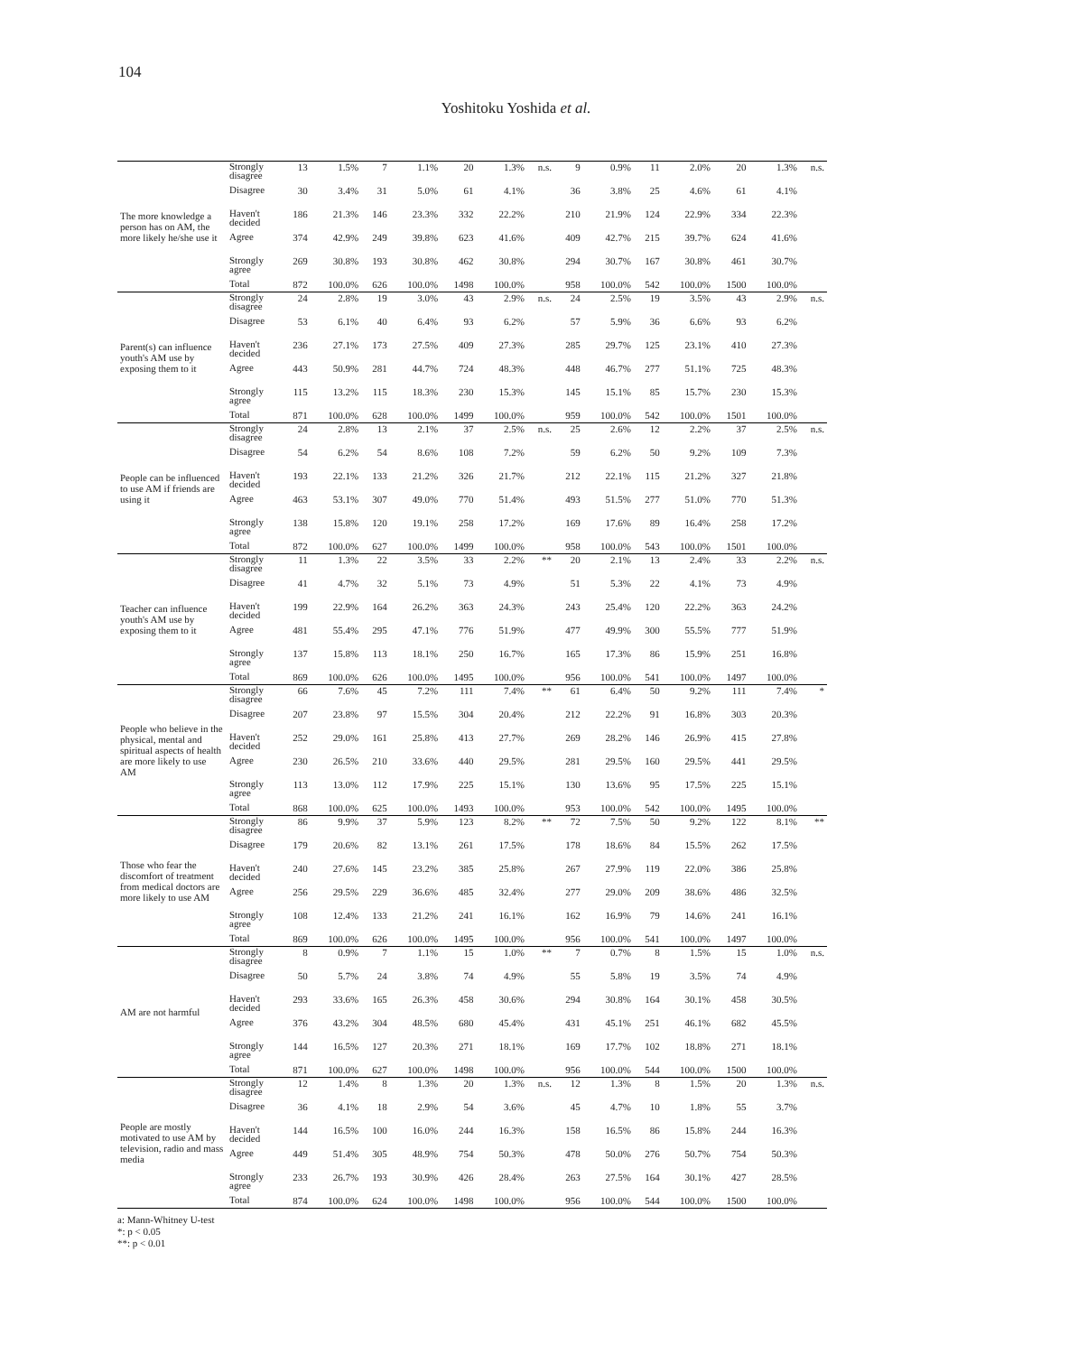104
Yoshitoku Yoshida et al.
| The more knowledge a person has on AM, the more likely he/she use it | Strongly disagree | 13 | 1.5% | 7 | 1.1% | 20 | 1.3% | n.s. | 9 | 0.9% | 11 | 2.0% | 20 | 1.3% | n.s. |
| | Disagree | 30 | 3.4% | 31 | 5.0% | 61 | 4.1% | | 36 | 3.8% | 25 | 4.6% | 61 | 4.1% | |
| | Haven't decided | 186 | 21.3% | 146 | 23.3% | 332 | 22.2% | | 210 | 21.9% | 124 | 22.9% | 334 | 22.3% | |
| | Agree | 374 | 42.9% | 249 | 39.8% | 623 | 41.6% | | 409 | 42.7% | 215 | 39.7% | 624 | 41.6% | |
| | Strongly agree | 269 | 30.8% | 193 | 30.8% | 462 | 30.8% | | 294 | 30.7% | 167 | 30.8% | 461 | 30.7% | |
| | Total | 872 | 100.0% | 626 | 100.0% | 1498 | 100.0% | | 958 | 100.0% | 542 | 100.0% | 1500 | 100.0% | |
| Parent(s) can influence youth's AM use by exposing them to it | Strongly disagree | 24 | 2.8% | 19 | 3.0% | 43 | 2.9% | n.s. | 24 | 2.5% | 19 | 3.5% | 43 | 2.9% | n.s. |
| | Disagree | 53 | 6.1% | 40 | 6.4% | 93 | 6.2% | | 57 | 5.9% | 36 | 6.6% | 93 | 6.2% | |
| | Haven't decided | 236 | 27.1% | 173 | 27.5% | 409 | 27.3% | | 285 | 29.7% | 125 | 23.1% | 410 | 27.3% | |
| | Agree | 443 | 50.9% | 281 | 44.7% | 724 | 48.3% | | 448 | 46.7% | 277 | 51.1% | 725 | 48.3% | |
| | Strongly agree | 115 | 13.2% | 115 | 18.3% | 230 | 15.3% | | 145 | 15.1% | 85 | 15.7% | 230 | 15.3% | |
| | Total | 871 | 100.0% | 628 | 100.0% | 1499 | 100.0% | | 959 | 100.0% | 542 | 100.0% | 1501 | 100.0% | |
| People can be influenced to use AM if friends are using it | Strongly disagree | 24 | 2.8% | 13 | 2.1% | 37 | 2.5% | n.s. | 25 | 2.6% | 12 | 2.2% | 37 | 2.5% | n.s. |
| | Disagree | 54 | 6.2% | 54 | 8.6% | 108 | 7.2% | | 59 | 6.2% | 50 | 9.2% | 109 | 7.3% | |
| | Haven't decided | 193 | 22.1% | 133 | 21.2% | 326 | 21.7% | | 212 | 22.1% | 115 | 21.2% | 327 | 21.8% | |
| | Agree | 463 | 53.1% | 307 | 49.0% | 770 | 51.4% | | 493 | 51.5% | 277 | 51.0% | 770 | 51.3% | |
| | Strongly agree | 138 | 15.8% | 120 | 19.1% | 258 | 17.2% | | 169 | 17.6% | 89 | 16.4% | 258 | 17.2% | |
| | Total | 872 | 100.0% | 627 | 100.0% | 1499 | 100.0% | | 958 | 100.0% | 543 | 100.0% | 1501 | 100.0% | |
| Teacher can influence youth's AM use by exposing them to it | Strongly disagree | 11 | 1.3% | 22 | 3.5% | 33 | 2.2% | ** | 20 | 2.1% | 13 | 2.4% | 33 | 2.2% | n.s. |
| | Disagree | 41 | 4.7% | 32 | 5.1% | 73 | 4.9% | | 51 | 5.3% | 22 | 4.1% | 73 | 4.9% | |
| | Haven't decided | 199 | 22.9% | 164 | 26.2% | 363 | 24.3% | | 243 | 25.4% | 120 | 22.2% | 363 | 24.2% | |
| | Agree | 481 | 55.4% | 295 | 47.1% | 776 | 51.9% | | 477 | 49.9% | 300 | 55.5% | 777 | 51.9% | |
| | Strongly agree | 137 | 15.8% | 113 | 18.1% | 250 | 16.7% | | 165 | 17.3% | 86 | 15.9% | 251 | 16.8% | |
| | Total | 869 | 100.0% | 626 | 100.0% | 1495 | 100.0% | | 956 | 100.0% | 541 | 100.0% | 1497 | 100.0% | |
| People who believe in the physical, mental and spiritual aspects of health are more likely to use AM | Strongly disagree | 66 | 7.6% | 45 | 7.2% | 111 | 7.4% | ** | 61 | 6.4% | 50 | 9.2% | 111 | 7.4% | * |
| | Disagree | 207 | 23.8% | 97 | 15.5% | 304 | 20.4% | | 212 | 22.2% | 91 | 16.8% | 303 | 20.3% | |
| | Haven't decided | 252 | 29.0% | 161 | 25.8% | 413 | 27.7% | | 269 | 28.2% | 146 | 26.9% | 415 | 27.8% | |
| | Agree | 230 | 26.5% | 210 | 33.6% | 440 | 29.5% | | 281 | 29.5% | 160 | 29.5% | 441 | 29.5% | |
| | Strongly agree | 113 | 13.0% | 112 | 17.9% | 225 | 15.1% | | 130 | 13.6% | 95 | 17.5% | 225 | 15.1% | |
| | Total | 868 | 100.0% | 625 | 100.0% | 1493 | 100.0% | | 953 | 100.0% | 542 | 100.0% | 1495 | 100.0% | |
| Those who fear the discomfort of treatment from medical doctors are more likely to use AM | Strongly disagree | 86 | 9.9% | 37 | 5.9% | 123 | 8.2% | ** | 72 | 7.5% | 50 | 9.2% | 122 | 8.1% | ** |
| | Disagree | 179 | 20.6% | 82 | 13.1% | 261 | 17.5% | | 178 | 18.6% | 84 | 15.5% | 262 | 17.5% | |
| | Haven't decided | 240 | 27.6% | 145 | 23.2% | 385 | 25.8% | | 267 | 27.9% | 119 | 22.0% | 386 | 25.8% | |
| | Agree | 256 | 29.5% | 229 | 36.6% | 485 | 32.4% | | 277 | 29.0% | 209 | 38.6% | 486 | 32.5% | |
| | Strongly agree | 108 | 12.4% | 133 | 21.2% | 241 | 16.1% | | 162 | 16.9% | 79 | 14.6% | 241 | 16.1% | |
| | Total | 869 | 100.0% | 626 | 100.0% | 1495 | 100.0% | | 956 | 100.0% | 541 | 100.0% | 1497 | 100.0% | |
| AM are not harmful | Strongly disagree | 8 | 0.9% | 7 | 1.1% | 15 | 1.0% | ** | 7 | 0.7% | 8 | 1.5% | 15 | 1.0% | n.s. |
| | Disagree | 50 | 5.7% | 24 | 3.8% | 74 | 4.9% | | 55 | 5.8% | 19 | 3.5% | 74 | 4.9% | |
| | Haven't decided | 293 | 33.6% | 165 | 26.3% | 458 | 30.6% | | 294 | 30.8% | 164 | 30.1% | 458 | 30.5% | |
| | Agree | 376 | 43.2% | 304 | 48.5% | 680 | 45.4% | | 431 | 45.1% | 251 | 46.1% | 682 | 45.5% | |
| | Strongly agree | 144 | 16.5% | 127 | 20.3% | 271 | 18.1% | | 169 | 17.7% | 102 | 18.8% | 271 | 18.1% | |
| | Total | 871 | 100.0% | 627 | 100.0% | 1498 | 100.0% | | 956 | 100.0% | 544 | 100.0% | 1500 | 100.0% | |
| People are mostly motivated to use AM by television, radio and mass media | Strongly disagree | 12 | 1.4% | 8 | 1.3% | 20 | 1.3% | n.s. | 12 | 1.3% | 8 | 1.5% | 20 | 1.3% | n.s. |
| | Disagree | 36 | 4.1% | 18 | 2.9% | 54 | 3.6% | | 45 | 4.7% | 10 | 1.8% | 55 | 3.7% | |
| | Haven't decided | 144 | 16.5% | 100 | 16.0% | 244 | 16.3% | | 158 | 16.5% | 86 | 15.8% | 244 | 16.3% | |
| | Agree | 449 | 51.4% | 305 | 48.9% | 754 | 50.3% | | 478 | 50.0% | 276 | 50.7% | 754 | 50.3% | |
| | Strongly agree | 233 | 26.7% | 193 | 30.9% | 426 | 28.4% | | 263 | 27.5% | 164 | 30.1% | 427 | 28.5% | |
| | Total | 874 | 100.0% | 624 | 100.0% | 1498 | 100.0% | | 956 | 100.0% | 544 | 100.0% | 1500 | 100.0% | |
a: Mann-Whitney U-test
*: p < 0.05
**: p < 0.01